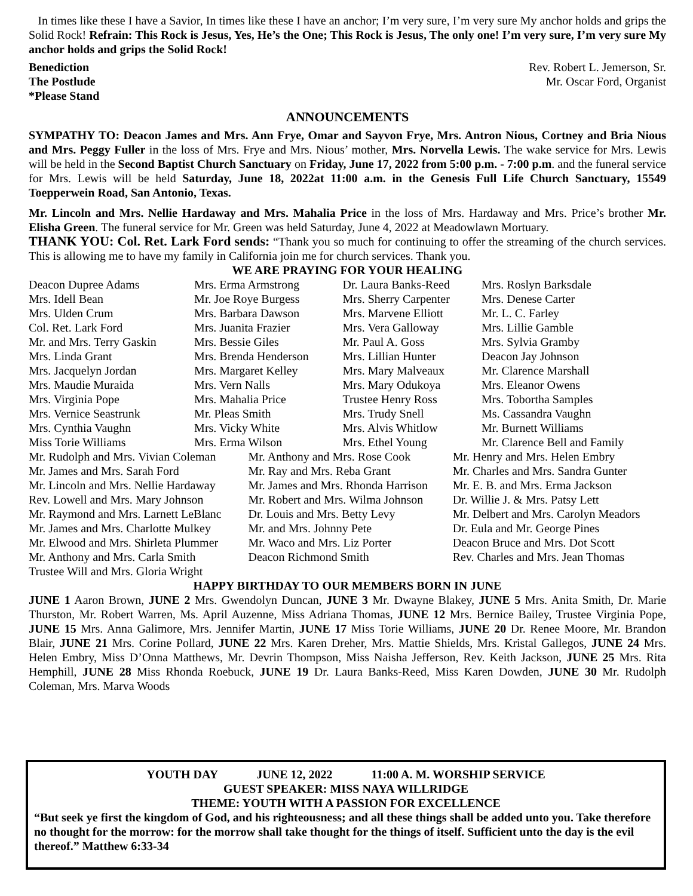In times like these I have a Savior, In times like these I have an anchor; I’m very sure, I’m very sure My anchor holds and grips the Solid Rock! Refrain: This Rock is Jesus, Yes, He’s the One; This Rock is Jesus, The only one! I’m very sure, I’m very sure My anchor holds and grips the Solid Rock!
Benediction Rev. Robert L. Jemerson, Sr.
The Postlude Mr. Oscar Ford, Organist
*Please Stand
ANNOUNCEMENTS
SYMPATHY TO: Deacon James and Mrs. Ann Frye, Omar and Sayvon Frye, Mrs. Antron Nious, Cortney and Bria Nious and Mrs. Peggy Fuller in the loss of Mrs. Frye and Mrs. Nious’ mother, Mrs. Norvella Lewis. The wake service for Mrs. Lewis will be held in the Second Baptist Church Sanctuary on Friday, June 17, 2022 from 5:00 p.m. - 7:00 p.m. and the funeral service for Mrs. Lewis will be held Saturday, June 18, 2022at 11:00 a.m. in the Genesis Full Life Church Sanctuary, 15549 Toepperwein Road, San Antonio, Texas.
Mr. Lincoln and Mrs. Nellie Hardaway and Mrs. Mahalia Price in the loss of Mrs. Hardaway and Mrs. Price’s brother Mr. Elisha Green. The funeral service for Mr. Green was held Saturday, June 4, 2022 at Meadowlawn Mortuary.
THANK YOU: Col. Ret. Lark Ford sends: “Thank you so much for continuing to offer the streaming of the church services. This is allowing me to have my family in California join me for church services. Thank you.
WE ARE PRAYING FOR YOUR HEALING
| Deacon Dupree Adams | Mrs. Erma Armstrong | Dr. Laura Banks-Reed | Mrs. Roslyn Barksdale |
| Mrs. Idell Bean | Mr. Joe Roye Burgess | Mrs. Sherry Carpenter | Mrs. Denese Carter |
| Mrs. Ulden Crum | Mrs. Barbara Dawson | Mrs. Marvene Elliott | Mr. L. C. Farley |
| Col. Ret. Lark Ford | Mrs. Juanita Frazier | Mrs. Vera Galloway | Mrs. Lillie Gamble |
| Mr. and Mrs. Terry Gaskin | Mrs. Bessie Giles | Mr. Paul A. Goss | Mrs. Sylvia Gramby |
| Mrs. Linda Grant | Mrs. Brenda Henderson | Mrs. Lillian Hunter | Deacon Jay Johnson |
| Mrs. Jacquelyn Jordan | Mrs. Margaret Kelley | Mrs. Mary Malveaux | Mr. Clarence Marshall |
| Mrs. Maudie Muraida | Mrs. Vern Nalls | Mrs. Mary Odukoya | Mrs. Eleanor Owens |
| Mrs. Virginia Pope | Mrs. Mahalia Price | Trustee Henry Ross | Mrs. Tobortha Samples |
| Mrs. Vernice Seastrunk | Mr. Pleas Smith | Mrs. Trudy Snell | Ms. Cassandra Vaughn |
| Mrs. Cynthia Vaughn | Mrs. Vicky White | Mrs. Alvis Whitlow | Mr. Burnett Williams |
| Miss Torie Williams | Mrs. Erma Wilson | Mrs. Ethel Young | Mr. Clarence Bell and Family |
| Mr. Rudolph and Mrs. Vivian Coleman | Mr. Anthony and Mrs. Rose Cook | Mr. Henry and Mrs. Helen Embry |
| Mr. James and Mrs. Sarah Ford | Mr. Ray and Mrs. Reba Grant | Mr. Charles and Mrs. Sandra Gunter |
| Mr. Lincoln and Mrs. Nellie Hardaway | Mr. James and Mrs. Rhonda Harrison | Mr. E. B. and Mrs. Erma Jackson |
| Rev. Lowell and Mrs. Mary Johnson | Mr. Robert and Mrs. Wilma Johnson | Dr. Willie J. & Mrs. Patsy Lett |
| Mr. Raymond and Mrs. Larnett LeBlanc | Dr. Louis and Mrs. Betty Levy | Mr. Delbert and Mrs. Carolyn Meadors |
| Mr. James and Mrs. Charlotte Mulkey | Mr. and Mrs. Johnny Pete | Dr. Eula and Mr. George Pines |
| Mr. Elwood and Mrs. Shirleta Plummer | Mr. Waco and Mrs. Liz Porter | Deacon Bruce and Mrs. Dot Scott |
| Mr. Anthony and Mrs. Carla Smith | Deacon Richmond Smith | Rev. Charles and Mrs. Jean Thomas |
| Trustee Will and Mrs. Gloria Wright | | |
HAPPY BIRTHDAY TO OUR MEMBERS BORN IN JUNE
JUNE 1 Aaron Brown, JUNE 2 Mrs. Gwendolyn Duncan, JUNE 3 Mr. Dwayne Blakey, JUNE 5 Mrs. Anita Smith, Dr. Marie Thurston, Mr. Robert Warren, Ms. April Auzenne, Miss Adriana Thomas, JUNE 12 Mrs. Bernice Bailey, Trustee Virginia Pope, JUNE 15 Mrs. Anna Galimore, Mrs. Jennifer Martin, JUNE 17 Miss Torie Williams, JUNE 20 Dr. Renee Moore, Mr. Brandon Blair, JUNE 21 Mrs. Corine Pollard, JUNE 22 Mrs. Karen Dreher, Mrs. Mattie Shields, Mrs. Kristal Gallegos, JUNE 24 Mrs. Helen Embry, Miss D’Onna Matthews, Mr. Devrin Thompson, Miss Naisha Jefferson, Rev. Keith Jackson, JUNE 25 Mrs. Rita Hemphill, JUNE 28 Miss Rhonda Roebuck, JUNE 19 Dr. Laura Banks-Reed, Miss Karen Dowden, JUNE 30 Mr. Rudolph Coleman, Mrs. Marva Woods
YOUTH DAY JUNE 12, 2022 11:00 A. M. WORSHIP SERVICE
GUEST SPEAKER: MISS NAYA WILLRIDGE
THEME: YOUTH WITH A PASSION FOR EXCELLENCE
“But seek ye first the kingdom of God, and his righteousness; and all these things shall be added unto you. Take therefore no thought for the morrow: for the morrow shall take thought for the things of itself. Sufficient unto the day is the evil thereof.” Matthew 6:33-34